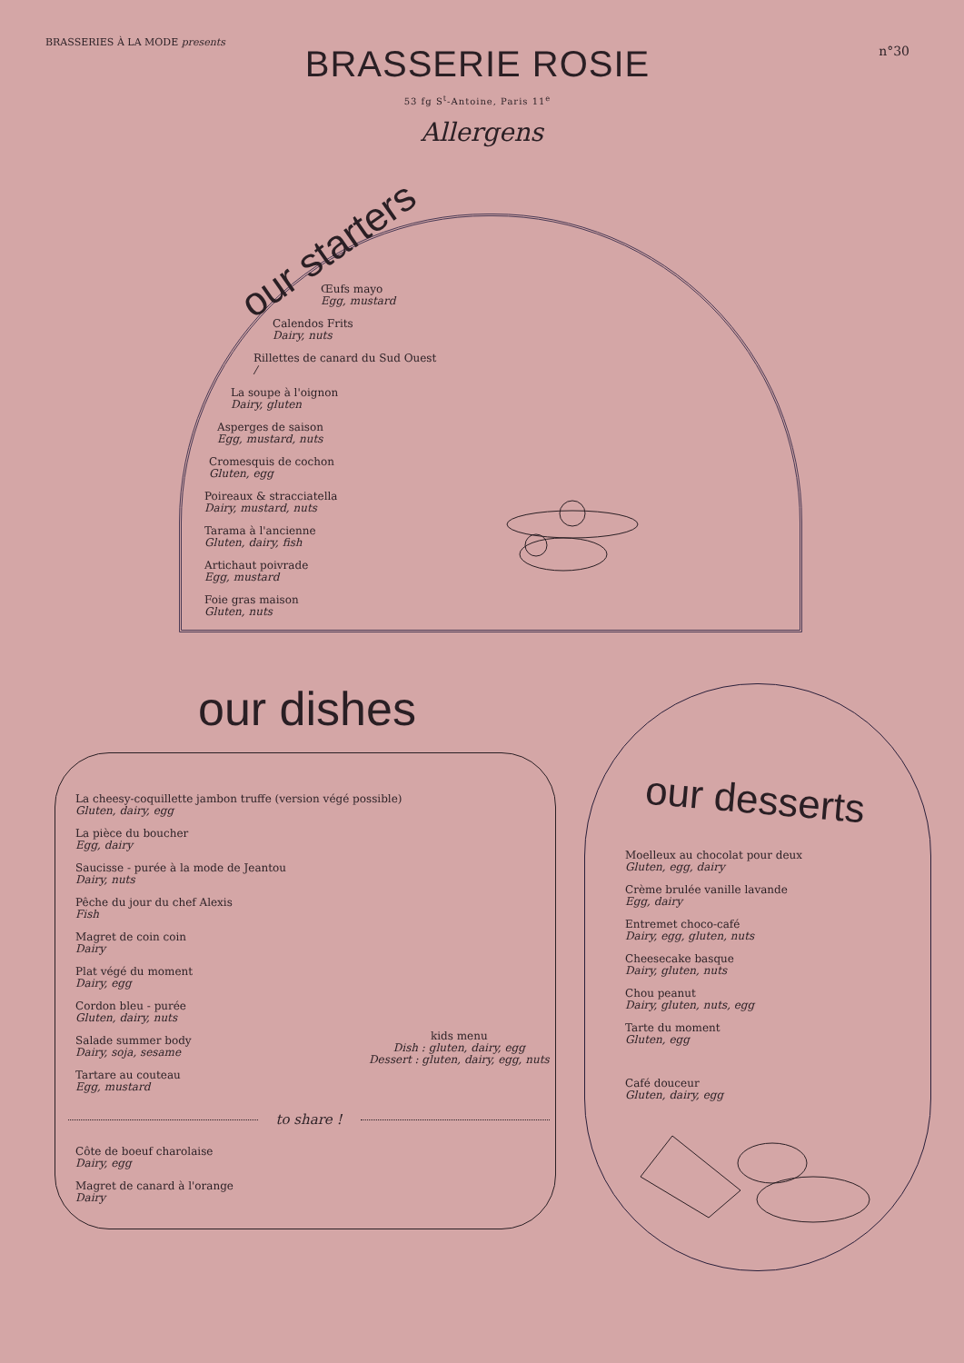BRASSERIES À LA MODE presents
BRASSERIE ROSIE
53 fg S<sup>t</sup>-Antoine, Paris 11<sup>e</sup>
n°30
Allergens
our starters
Œufs mayo
Egg, mustard
Calendos Frits
Dairy, nuts
Rillettes de canard du Sud Ouest
/
La soupe à l'oignon
Dairy, gluten
Asperges de saison
Egg, mustard, nuts
Cromesquis de cochon
Gluten, egg
Poireaux & stracciatella
Dairy, mustard, nuts
Tarama à l'ancienne
Gluten, dairy, fish
Artichaut poivrade
Egg, mustard
Foie gras maison
Gluten, nuts
our dishes
La cheesy-coquillette jambon truffe (version végé possible)
Gluten, dairy, egg
La pièce du boucher
Egg, dairy
Saucisse - purée à la mode de Jeantou
Dairy, nuts
Pêche du jour du chef Alexis
Fish
Magret de coin coin
Dairy
Plat végé du moment
Dairy, egg
Cordon bleu - purée
Gluten, dairy, nuts
Salade summer body
Dairy, soja, sesame
Tartare au couteau
Egg, mustard
to share !
Côte de boeuf charolaise
Dairy, egg
Magret de canard à l'orange
Dairy
kids menu
Dish : gluten, dairy, egg
Dessert : gluten, dairy, egg, nuts
our desserts
Moelleux au chocolat pour deux
Gluten, egg, dairy
Crème brulée vanille lavande
Egg, dairy
Entremet choco-café
Dairy, egg, gluten, nuts
Cheesecake basque
Dairy, gluten, nuts
Chou peanut
Dairy, gluten, nuts, egg
Tarte du moment
Gluten, egg
Café douceur
Gluten, dairy, egg